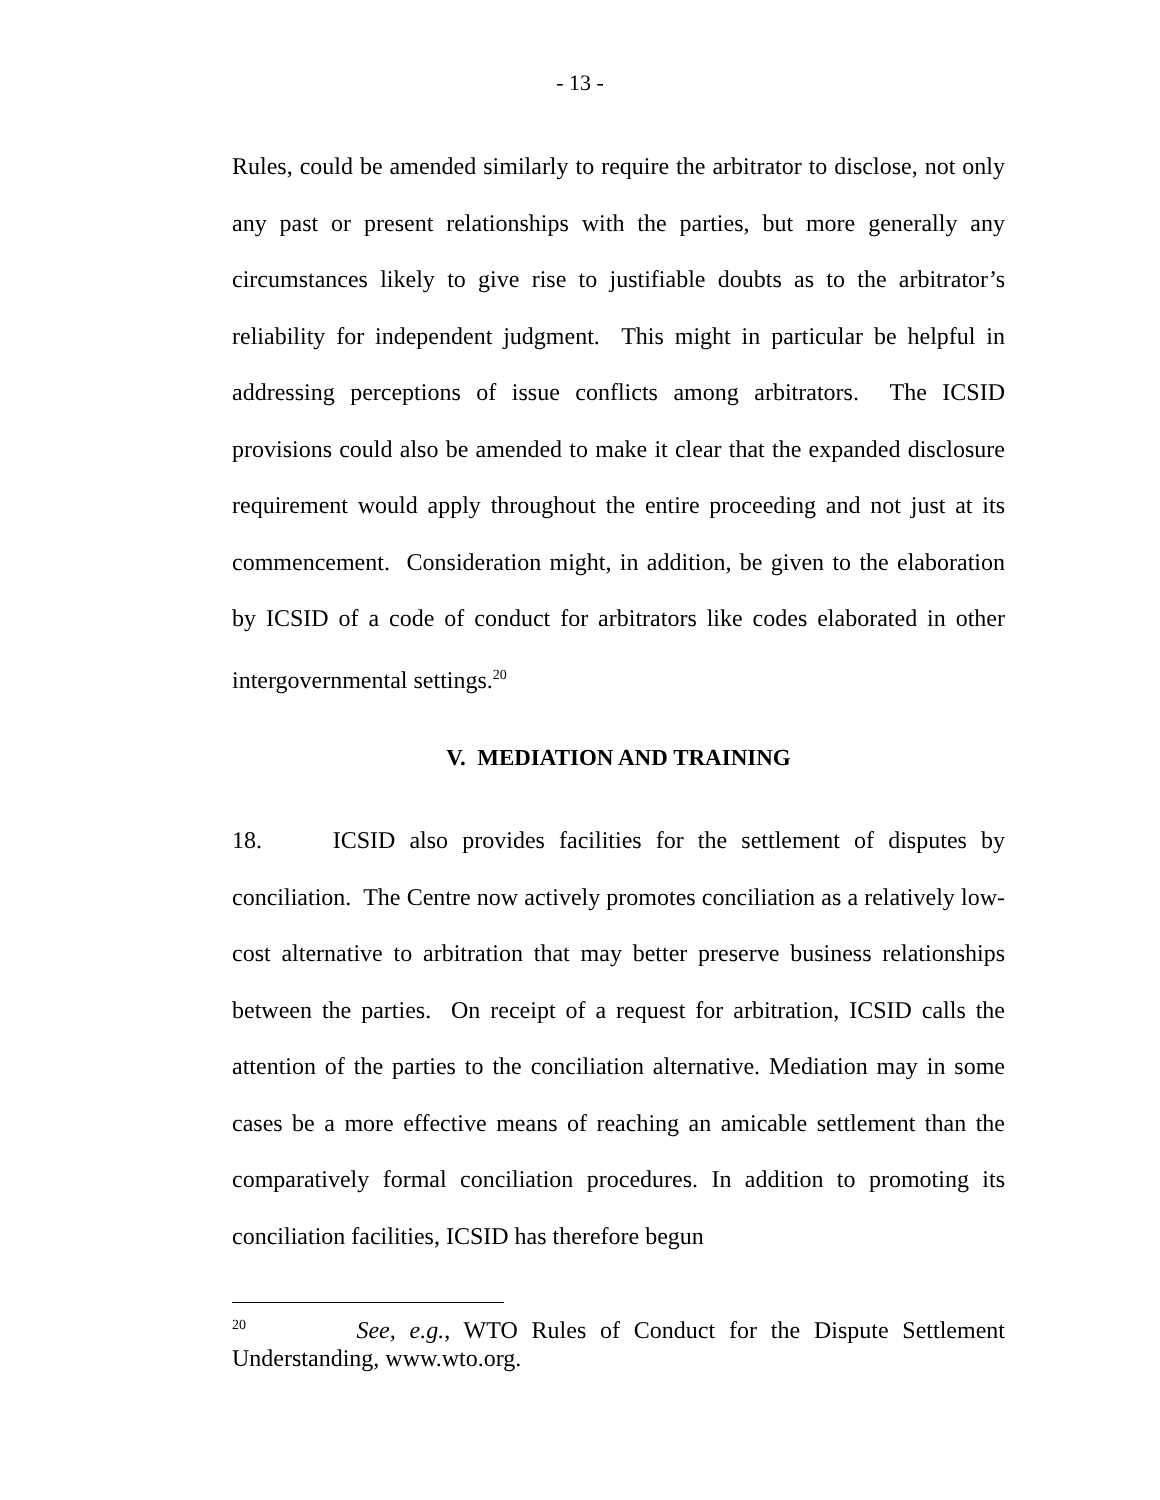- 13 -
Rules, could be amended similarly to require the arbitrator to disclose, not only any past or present relationships with the parties, but more generally any circumstances likely to give rise to justifiable doubts as to the arbitrator’s reliability for independent judgment. This might in particular be helpful in addressing perceptions of issue conflicts among arbitrators. The ICSID provisions could also be amended to make it clear that the expanded disclosure requirement would apply throughout the entire proceeding and not just at its commencement. Consideration might, in addition, be given to the elaboration by ICSID of a code of conduct for arbitrators like codes elaborated in other intergovernmental settings.<sup>20</sup>
V. MEDIATION AND TRAINING
18. ICSID also provides facilities for the settlement of disputes by conciliation. The Centre now actively promotes conciliation as a relatively low-cost alternative to arbitration that may better preserve business relationships between the parties. On receipt of a request for arbitration, ICSID calls the attention of the parties to the conciliation alternative. Mediation may in some cases be a more effective means of reaching an amicable settlement than the comparatively formal conciliation procedures. In addition to promoting its conciliation facilities, ICSID has therefore begun
<sup>20</sup> See, e.g., WTO Rules of Conduct for the Dispute Settlement Understanding, www.wto.org.